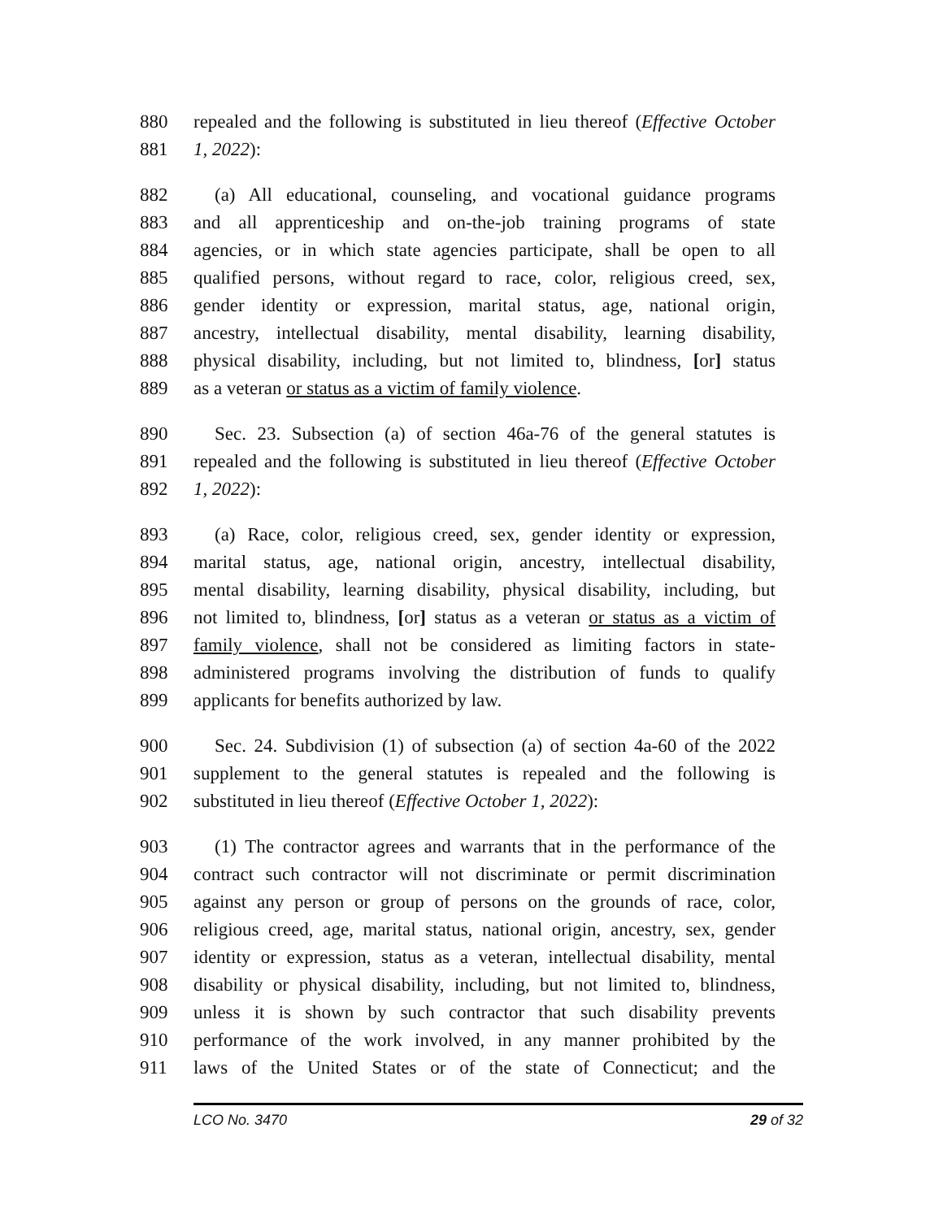880 repealed and the following is substituted in lieu thereof (Effective October
881 1, 2022):
882 (a) All educational, counseling, and vocational guidance programs
883 and all apprenticeship and on-the-job training programs of state
884 agencies, or in which state agencies participate, shall be open to all
885 qualified persons, without regard to race, color, religious creed, sex,
886 gender identity or expression, marital status, age, national origin,
887 ancestry, intellectual disability, mental disability, learning disability,
888 physical disability, including, but not limited to, blindness, [or] status
889 as a veteran or status as a victim of family violence.
890 Sec. 23. Subsection (a) of section 46a-76 of the general statutes is
891 repealed and the following is substituted in lieu thereof (Effective October
892 1, 2022):
893 (a) Race, color, religious creed, sex, gender identity or expression,
894 marital status, age, national origin, ancestry, intellectual disability,
895 mental disability, learning disability, physical disability, including, but
896 not limited to, blindness, [or] status as a veteran or status as a victim of
897 family violence, shall not be considered as limiting factors in state-
898 administered programs involving the distribution of funds to qualify
899 applicants for benefits authorized by law.
900 Sec. 24. Subdivision (1) of subsection (a) of section 4a-60 of the 2022
901 supplement to the general statutes is repealed and the following is
902 substituted in lieu thereof (Effective October 1, 2022):
903 (1) The contractor agrees and warrants that in the performance of the
904 contract such contractor will not discriminate or permit discrimination
905 against any person or group of persons on the grounds of race, color,
906 religious creed, age, marital status, national origin, ancestry, sex, gender
907 identity or expression, status as a veteran, intellectual disability, mental
908 disability or physical disability, including, but not limited to, blindness,
909 unless it is shown by such contractor that such disability prevents
910 performance of the work involved, in any manner prohibited by the
911 laws of the United States or of the state of Connecticut; and the
LCO No. 3470 29 of 32